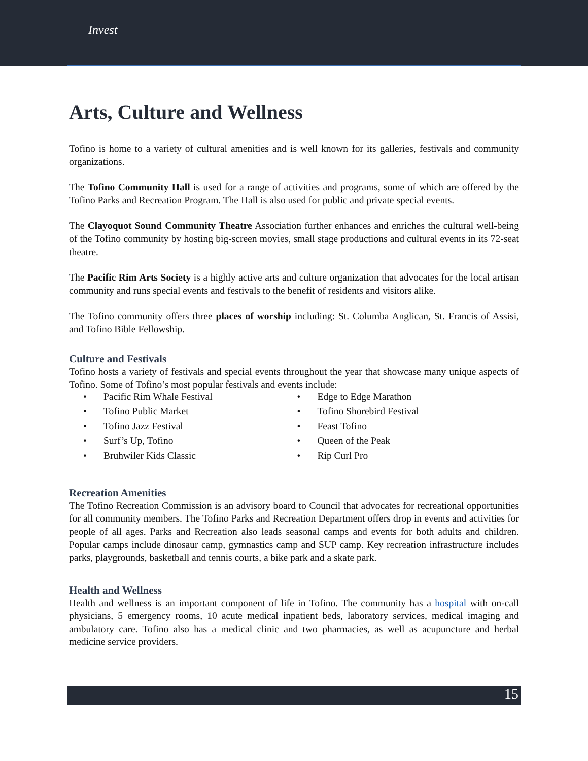Invest
Arts, Culture and Wellness
Tofino is home to a variety of cultural amenities and is well known for its galleries, festivals and community organizations.
The Tofino Community Hall is used for a range of activities and programs, some of which are offered by the Tofino Parks and Recreation Program. The Hall is also used for public and private special events.
The Clayoquot Sound Community Theatre Association further enhances and enriches the cultural well-being of the Tofino community by hosting big-screen movies, small stage productions and cultural events in its 72-seat theatre.
The Pacific Rim Arts Society is a highly active arts and culture organization that advocates for the local artisan community and runs special events and festivals to the benefit of residents and visitors alike.
The Tofino community offers three places of worship including: St. Columba Anglican, St. Francis of Assisi, and Tofino Bible Fellowship.
Culture and Festivals
Tofino hosts a variety of festivals and special events throughout the year that showcase many unique aspects of Tofino. Some of Tofino’s most popular festivals and events include:
• Pacific Rim Whale Festival
• Tofino Public Market
• Tofino Jazz Festival
• Surf’s Up, Tofino
• Bruhwiler Kids Classic
• Edge to Edge Marathon
• Tofino Shorebird Festival
• Feast Tofino
• Queen of the Peak
• Rip Curl Pro
Recreation Amenities
The Tofino Recreation Commission is an advisory board to Council that advocates for recreational opportunities for all community members. The Tofino Parks and Recreation Department offers drop in events and activities for people of all ages. Parks and Recreation also leads seasonal camps and events for both adults and children. Popular camps include dinosaur camp, gymnastics camp and SUP camp. Key recreation infrastructure includes parks, playgrounds, basketball and tennis courts, a bike park and a skate park.
Health and Wellness
Health and wellness is an important component of life in Tofino. The community has a hospital with on-call physicians, 5 emergency rooms, 10 acute medical inpatient beds, laboratory services, medical imaging and ambulatory care. Tofino also has a medical clinic and two pharmacies, as well as acupuncture and herbal medicine service providers.
15